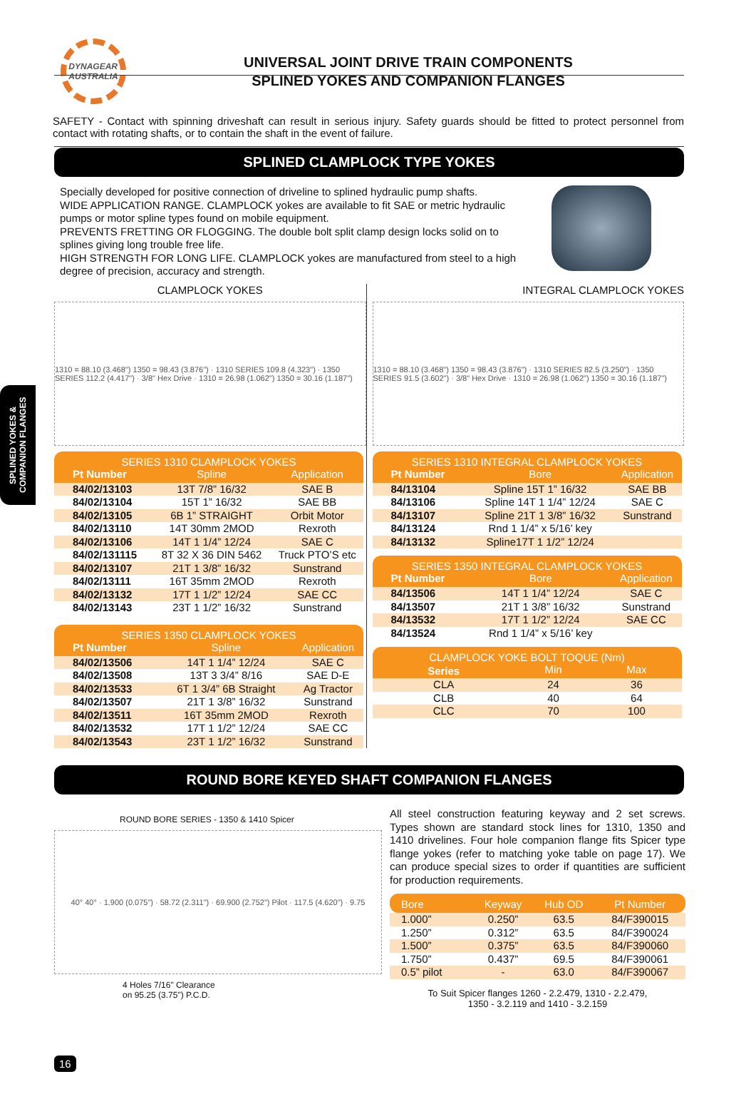DYNAGEAR
AUSTRALIA
UNIVERSAL JOINT DRIVE TRAIN COMPONENTS
SPLINED YOKES AND COMPANION FLANGES
SAFETY - Contact with spinning driveshaft can result in serious injury. Safety guards should be fitted to protect personnel from contact with rotating shafts, or to contain the shaft in the event of failure.
SPLINED CLAMPLOCK TYPE YOKES
Specially developed for positive connection of driveline to splined hydraulic pump shafts.
WIDE APPLICATION RANGE. CLAMPLOCK yokes are available to fit SAE or metric hydraulic pumps or motor spline types found on mobile equipment.
PREVENTS FRETTING OR FLOGGING. The double bolt split clamp design locks solid on to splines giving long trouble free life.
HIGH STRENGTH FOR LONG LIFE. CLAMPLOCK yokes are manufactured from steel to a high degree of precision, accuracy and strength.
SPLINED YOKES &
COMPANION FLANGES
CLAMPLOCK YOKES
1310 = 88.10 (3.468") 1350 = 98.43 (3.876") · 1310 SERIES 109.8 (4.323") · 1350 SERIES 112.2 (4.417") · 3/8" Hex Drive · 1310 = 26.98 (1.062") 1350 = 30.16 (1.187")
SERIES 1310 CLAMPLOCK YOKES
| Pt Number | Spline | Application |
| --- | --- | --- |
| 84/02/13103 | 13T 7/8” 16/32 | SAE B |
| 84/02/13104 | 15T 1” 16/32 | SAE BB |
| 84/02/13105 | 6B 1” STRAIGHT | Orbit Motor |
| 84/02/13110 | 14T 30mm 2MOD | Rexroth |
| 84/02/13106 | 14T 1 1/4” 12/24 | SAE C |
| 84/02/131115 | 8T 32 X 36 DIN 5462 | Truck PTO’S etc |
| 84/02/13107 | 21T 1 3/8” 16/32 | Sunstrand |
| 84/02/13111 | 16T 35mm 2MOD | Rexroth |
| 84/02/13132 | 17T 1 1/2” 12/24 | SAE CC |
| 84/02/13143 | 23T 1 1/2” 16/32 | Sunstrand |
SERIES 1350 CLAMPLOCK YOKES
| Pt Number | Spline | Application |
| --- | --- | --- |
| 84/02/13506 | 14T 1 1/4” 12/24 | SAE C |
| 84/02/13508 | 13T 3 3/4” 8/16 | SAE D-E |
| 84/02/13533 | 6T 1 3/4” 6B Straight | Ag Tractor |
| 84/02/13507 | 21T 1 3/8” 16/32 | Sunstrand |
| 84/02/13511 | 16T 35mm 2MOD | Rexroth |
| 84/02/13532 | 17T 1 1/2” 12/24 | SAE CC |
| 84/02/13543 | 23T 1 1/2” 16/32 | Sunstrand |
INTEGRAL CLAMPLOCK YOKES
1310 = 88.10 (3.468") 1350 = 98.43 (3.876") · 1310 SERIES 82.5 (3.250") · 1350 SERIES 91.5 (3.602") · 3/8" Hex Drive · 1310 = 26.98 (1.062") 1350 = 30.16 (1.187")
SERIES 1310 INTEGRAL CLAMPLOCK YOKES
| Pt Number | Bore | Application |
| --- | --- | --- |
| 84/13104 | Spline 15T 1” 16/32 | SAE BB |
| 84/13106 | Spline 14T 1 1/4” 12/24 | SAE C |
| 84/13107 | Spline 21T 1 3/8” 16/32 | Sunstrand |
| 84/13124 | Rnd 1 1/4” x 5/16’ key | |
| 84/13132 | Spline17T 1 1/2” 12/24 | |
SERIES 1350 INTEGRAL CLAMPLOCK YOKES
| Pt Number | Bore | Application |
| --- | --- | --- |
| 84/13506 | 14T 1 1/4” 12/24 | SAE C |
| 84/13507 | 21T 1 3/8” 16/32 | Sunstrand |
| 84/13532 | 17T 1 1/2” 12/24 | SAE CC |
| 84/13524 | Rnd 1 1/4” x 5/16’ key | |
CLAMPLOCK YOKE BOLT TOQUE (Nm)
| Series | Min | Max |
| --- | --- | --- |
| CLA | 24 | 36 |
| CLB | 40 | 64 |
| CLC | 70 | 100 |
ROUND BORE KEYED SHAFT COMPANION FLANGES
ROUND BORE SERIES - 1350 & 1410 Spicer
40° 40° · 1.900 (0.075") · 58.72 (2.311") · 69.900 (2.752") Pilot · 117.5 (4.620") · 9.75
4 Holes 7/16" Clearance
on 95.25 (3.75") P.C.D.
All steel construction featuring keyway and 2 set screws. Types shown are standard stock lines for 1310, 1350 and 1410 drivelines. Four hole companion flange fits Spicer type flange yokes (refer to matching yoke table on page 17). We can produce special sizes to order if quantities are sufficient for production requirements.
| Bore | Keyway | Hub OD | Pt Number |
| --- | --- | --- | --- |
| 1.000” | 0.250” | 63.5 | 84/F390015 |
| 1.250” | 0.312” | 63.5 | 84/F390024 |
| 1.500” | 0.375” | 63.5 | 84/F390060 |
| 1.750” | 0.437” | 69.5 | 84/F390061 |
| 0.5” pilot | - | 63.0 | 84/F390067 |
To Suit Spicer flanges 1260 - 2.2.479, 1310 - 2.2.479,
1350 - 3.2.119 and 1410 - 3.2.159
16